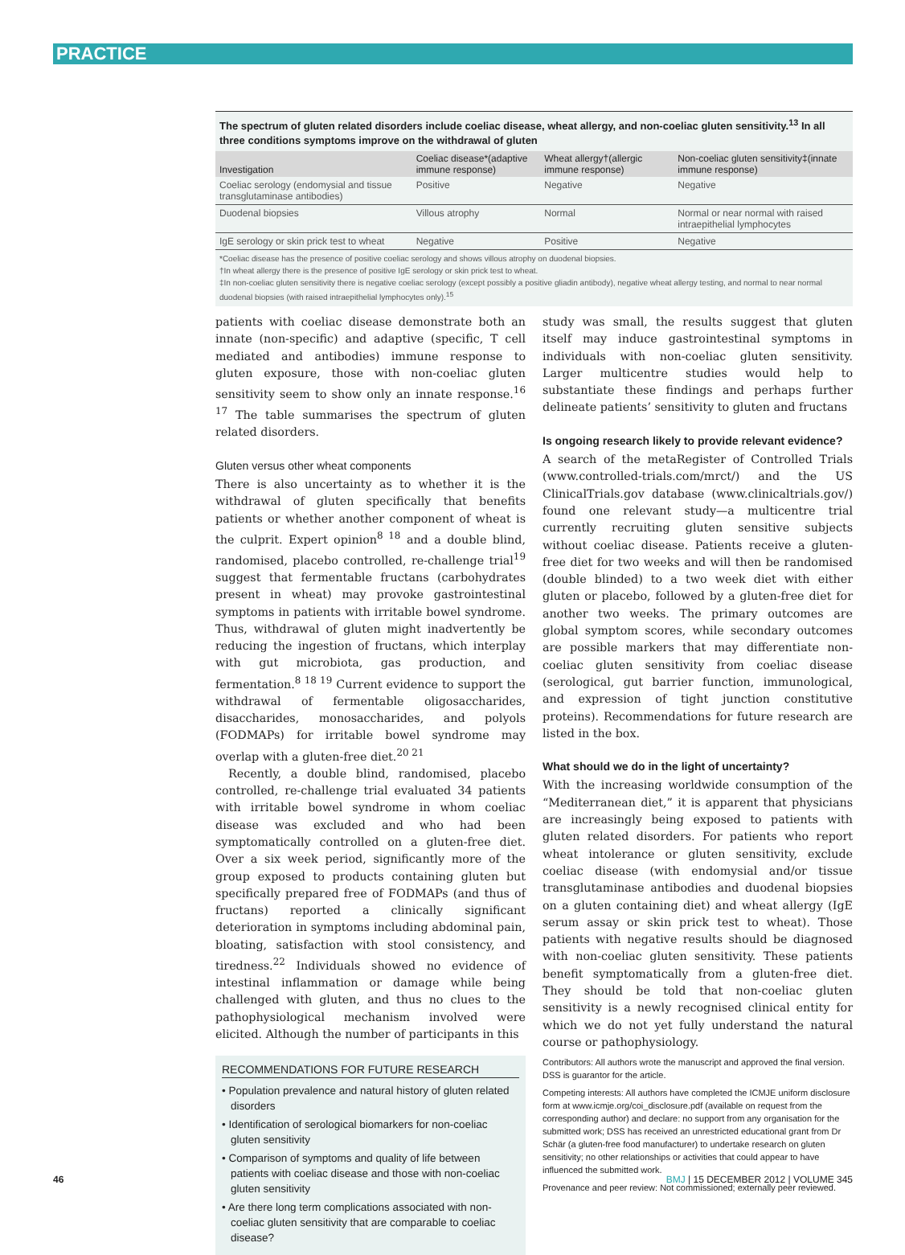PRACTICE
The spectrum of gluten related disorders include coeliac disease, wheat allergy, and non-coeliac gluten sensitivity.<sup>13</sup> In all three conditions symptoms improve on the withdrawal of gluten
| Investigation | Coeliac disease*(adaptive immune response) | Wheat allergy†(allergic immune response) | Non-coeliac gluten sensitivity‡(innate immune response) |
| --- | --- | --- | --- |
| Coeliac serology (endomysial and tissue transglutaminase antibodies) | Positive | Negative | Negative |
| Duodenal biopsies | Villous atrophy | Normal | Normal or near normal with raised intraepithelial lymphocytes |
| IgE serology or skin prick test to wheat | Negative | Positive | Negative |
*Coeliac disease has the presence of positive coeliac serology and shows villous atrophy on duodenal biopsies.
†In wheat allergy there is the presence of positive IgE serology or skin prick test to wheat.
‡In non-coeliac gluten sensitivity there is negative coeliac serology (except possibly a positive gliadin antibody), negative wheat allergy testing, and normal to near normal duodenal biopsies (with raised intraepithelial lymphocytes only).<sup>15</sup>
patients with coeliac disease demonstrate both an innate (non-specific) and adaptive (specific, T cell mediated and antibodies) immune response to gluten exposure, those with non-coeliac gluten sensitivity seem to show only an innate response.<sup>16 17</sup> The table summarises the spectrum of gluten related disorders.
Gluten versus other wheat components
There is also uncertainty as to whether it is the withdrawal of gluten specifically that benefits patients or whether another component of wheat is the culprit. Expert opinion<sup>8 18</sup> and a double blind, randomised, placebo controlled, re-challenge trial<sup>19</sup> suggest that fermentable fructans (carbohydrates present in wheat) may provoke gastrointestinal symptoms in patients with irritable bowel syndrome. Thus, withdrawal of gluten might inadvertently be reducing the ingestion of fructans, which interplay with gut microbiota, gas production, and fermentation.<sup>8 18 19</sup> Current evidence to support the withdrawal of fermentable oligosaccharides, disaccharides, monosaccharides, and polyols (FODMAPs) for irritable bowel syndrome may overlap with a gluten-free diet.<sup>20 21</sup>
Recently, a double blind, randomised, placebo controlled, re-challenge trial evaluated 34 patients with irritable bowel syndrome in whom coeliac disease was excluded and who had been symptomatically controlled on a gluten-free diet. Over a six week period, significantly more of the group exposed to products containing gluten but specifically prepared free of FODMAPs (and thus of fructans) reported a clinically significant deterioration in symptoms including abdominal pain, bloating, satisfaction with stool consistency, and tiredness.<sup>22</sup> Individuals showed no evidence of intestinal inflammation or damage while being challenged with gluten, and thus no clues to the pathophysiological mechanism involved were elicited. Although the number of participants in this
RECOMMENDATIONS FOR FUTURE RESEARCH
• Population prevalence and natural history of gluten related disorders
• Identification of serological biomarkers for non-coeliac gluten sensitivity
• Comparison of symptoms and quality of life between patients with coeliac disease and those with non-coeliac gluten sensitivity
• Are there long term complications associated with non-coeliac gluten sensitivity that are comparable to coeliac disease?
study was small, the results suggest that gluten itself may induce gastrointestinal symptoms in individuals with non-coeliac gluten sensitivity. Larger multicentre studies would help to substantiate these findings and perhaps further delineate patients’ sensitivity to gluten and fructans
Is ongoing research likely to provide relevant evidence?
A search of the metaRegister of Controlled Trials (www.controlled-trials.com/mrct/) and the US ClinicalTrials.gov database (www.clinicaltrials.gov/) found one relevant study—a multicentre trial currently recruiting gluten sensitive subjects without coeliac disease. Patients receive a gluten-free diet for two weeks and will then be randomised (double blinded) to a two week diet with either gluten or placebo, followed by a gluten-free diet for another two weeks. The primary outcomes are global symptom scores, while secondary outcomes are possible markers that may differentiate non-coeliac gluten sensitivity from coeliac disease (serological, gut barrier function, immunological, and expression of tight junction constitutive proteins). Recommendations for future research are listed in the box.
What should we do in the light of uncertainty?
With the increasing worldwide consumption of the “Mediterranean diet,” it is apparent that physicians are increasingly being exposed to patients with gluten related disorders. For patients who report wheat intolerance or gluten sensitivity, exclude coeliac disease (with endomysial and/or tissue transglutaminase antibodies and duodenal biopsies on a gluten containing diet) and wheat allergy (IgE serum assay or skin prick test to wheat). Those patients with negative results should be diagnosed with non-coeliac gluten sensitivity. These patients benefit symptomatically from a gluten-free diet. They should be told that non-coeliac gluten sensitivity is a newly recognised clinical entity for which we do not yet fully understand the natural course or pathophysiology.
Contributors: All authors wrote the manuscript and approved the final version. DSS is guarantor for the article.
Competing interests: All authors have completed the ICMJE uniform disclosure form at www.icmje.org/coi_disclosure.pdf (available on request from the corresponding author) and declare: no support from any organisation for the submitted work; DSS has received an unrestricted educational grant from Dr Schär (a gluten-free food manufacturer) to undertake research on gluten sensitivity; no other relationships or activities that could appear to have influenced the submitted work.
Provenance and peer review: Not commissioned; externally peer reviewed.
46 BMJ | 15 DECEMBER 2012 | VOLUME 345